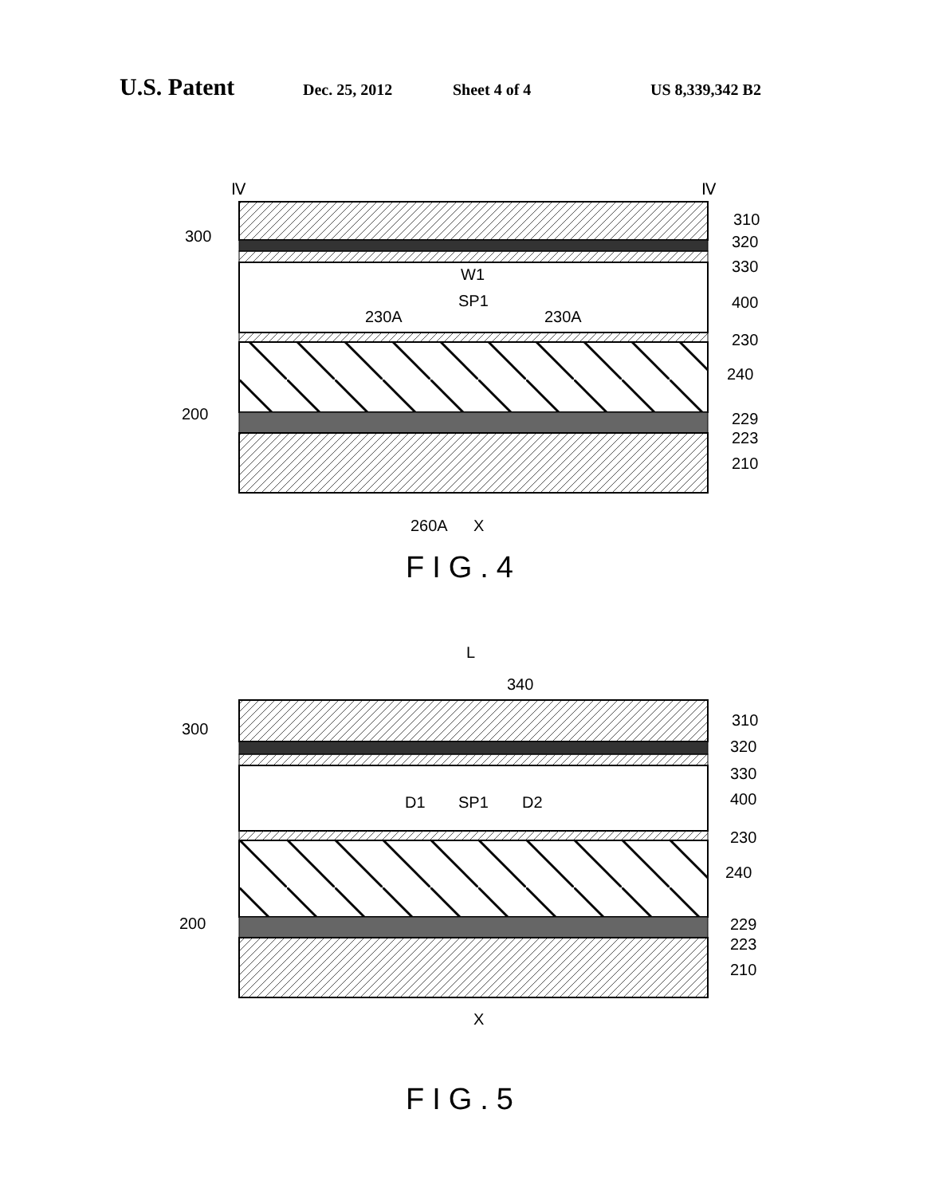U.S. Patent Dec. 25, 2012 Sheet 4 of 4 US 8,339,342 B2
Ⅳ
Ⅳ
300
200
310
320
330
400
230
240
229
223
210
W1
SP1
230A
230A
260A
X
FIG.4
L
340
300
200
310
320
330
400
230
240
229
223
210
D1
SP1
D2
X
FIG.5